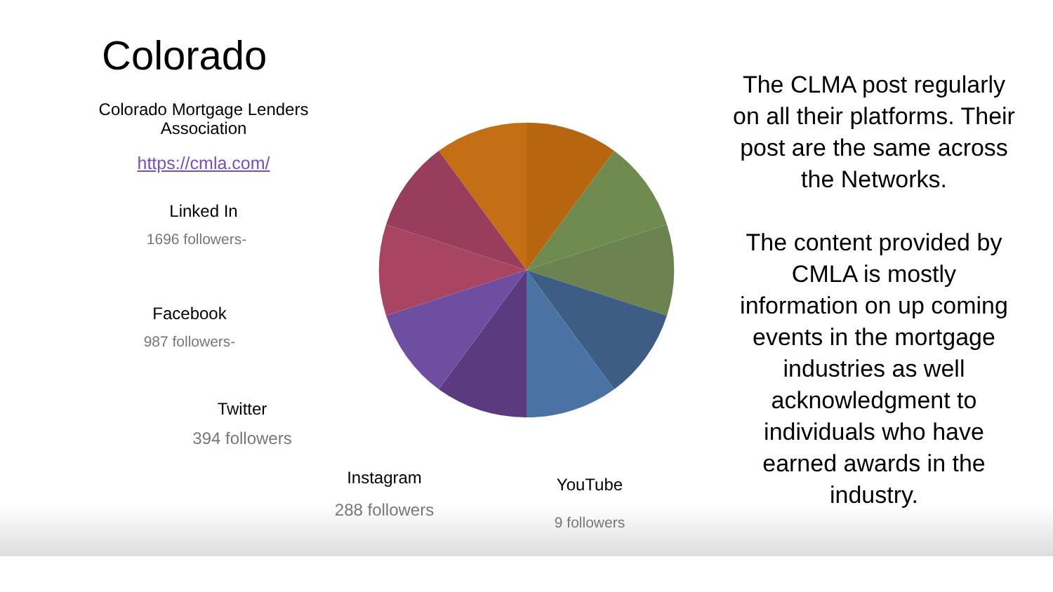Colorado
Colorado Mortgage Lenders
Association
https://cmla.com/
Linked In
1696 followers-
Facebook
987 followers-
Twitter
394 followers
Instagram
288 followers
YouTube
9 followers
The CLMA post regularly on all their platforms. Their post are the same across the Networks.
The content provided by CMLA is mostly information on up coming events in the mortgage industries as well acknowledgment to individuals who have earned awards in the industry.